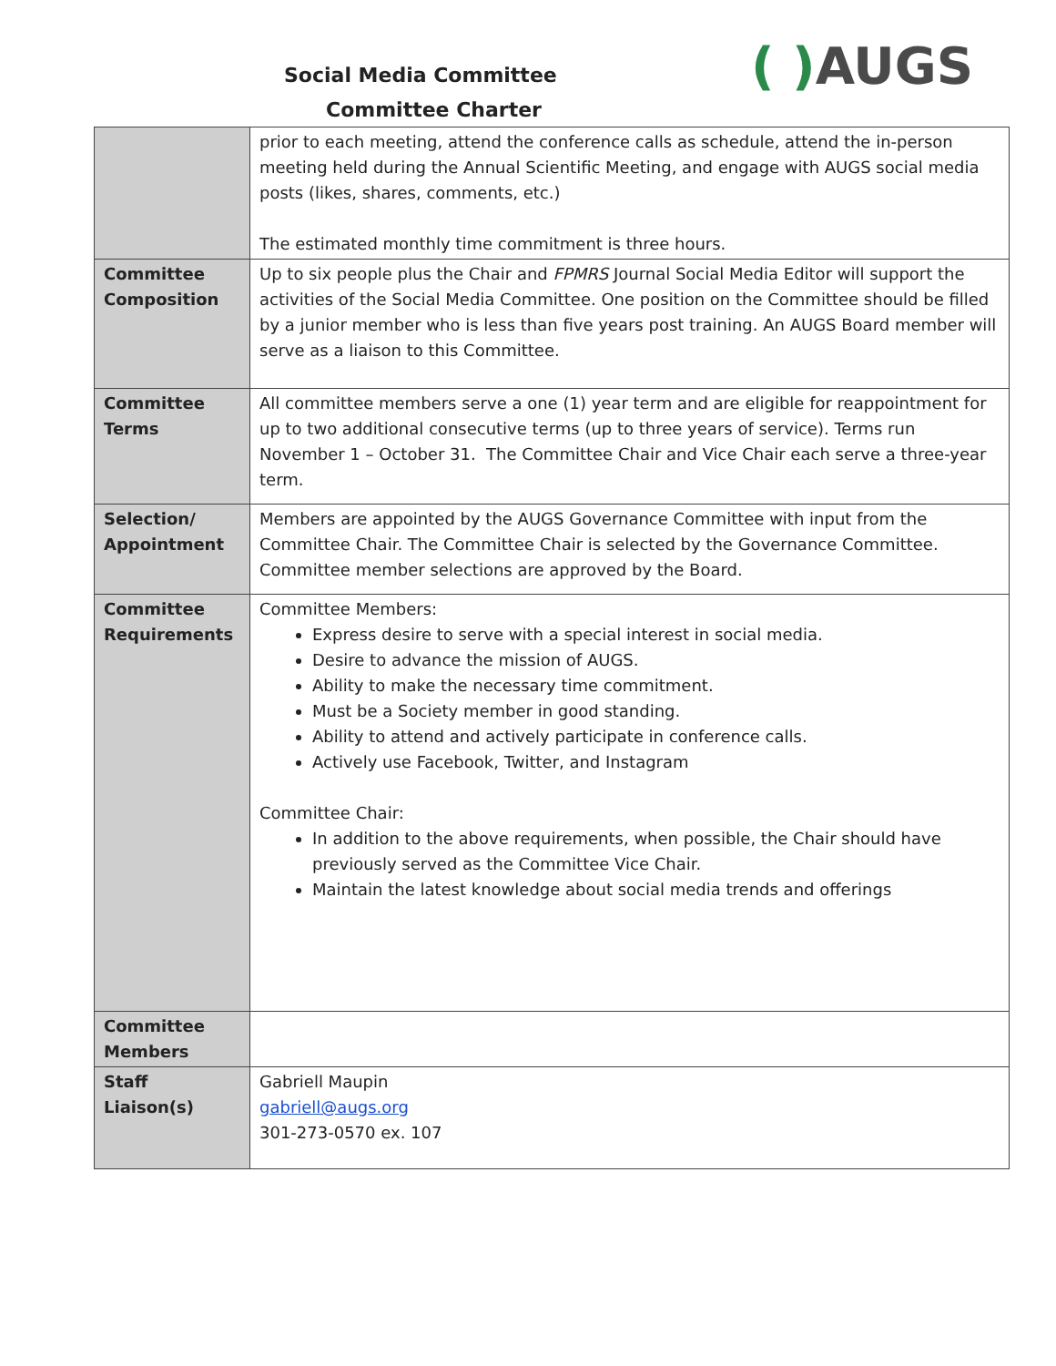Social Media Committee
Committee Charter
( ) AUGS
| | prior to each meeting, attend the conference calls as schedule, attend the in-person meeting held during the Annual Scientific Meeting, and engage with AUGS social media posts (likes, shares, comments, etc.) The estimated monthly time commitment is three hours. |
| Committee Composition | Up to six people plus the Chair and FPMRS Journal Social Media Editor will support the activities of the Social Media Committee. One position on the Committee should be filled by a junior member who is less than five years post training. An AUGS Board member will serve as a liaison to this Committee. |
| Committee Terms | All committee members serve a one (1) year term and are eligible for reappointment for up to two additional consecutive terms (up to three years of service). Terms run November 1 – October 31. The Committee Chair and Vice Chair each serve a three-year term. |
| Selection/ Appointment | Members are appointed by the AUGS Governance Committee with input from the Committee Chair. The Committee Chair is selected by the Governance Committee. Committee member selections are approved by the Board. |
| Committee Requirements | Committee Members: Express desire to serve with a special interest in social media. Desire to advance the mission of AUGS. Ability to make the necessary time commitment. Must be a Society member in good standing. Ability to attend and actively participate in conference calls. Actively use Facebook, Twitter, and Instagram Committee Chair: In addition to the above requirements, when possible, the Chair should have previously served as the Committee Vice Chair. Maintain the latest knowledge about social media trends and offerings |
| Committee Members | |
| Staff Liaison(s) | Gabriell Maupin gabriell@augs.org 301-273-0570 ex. 107 |